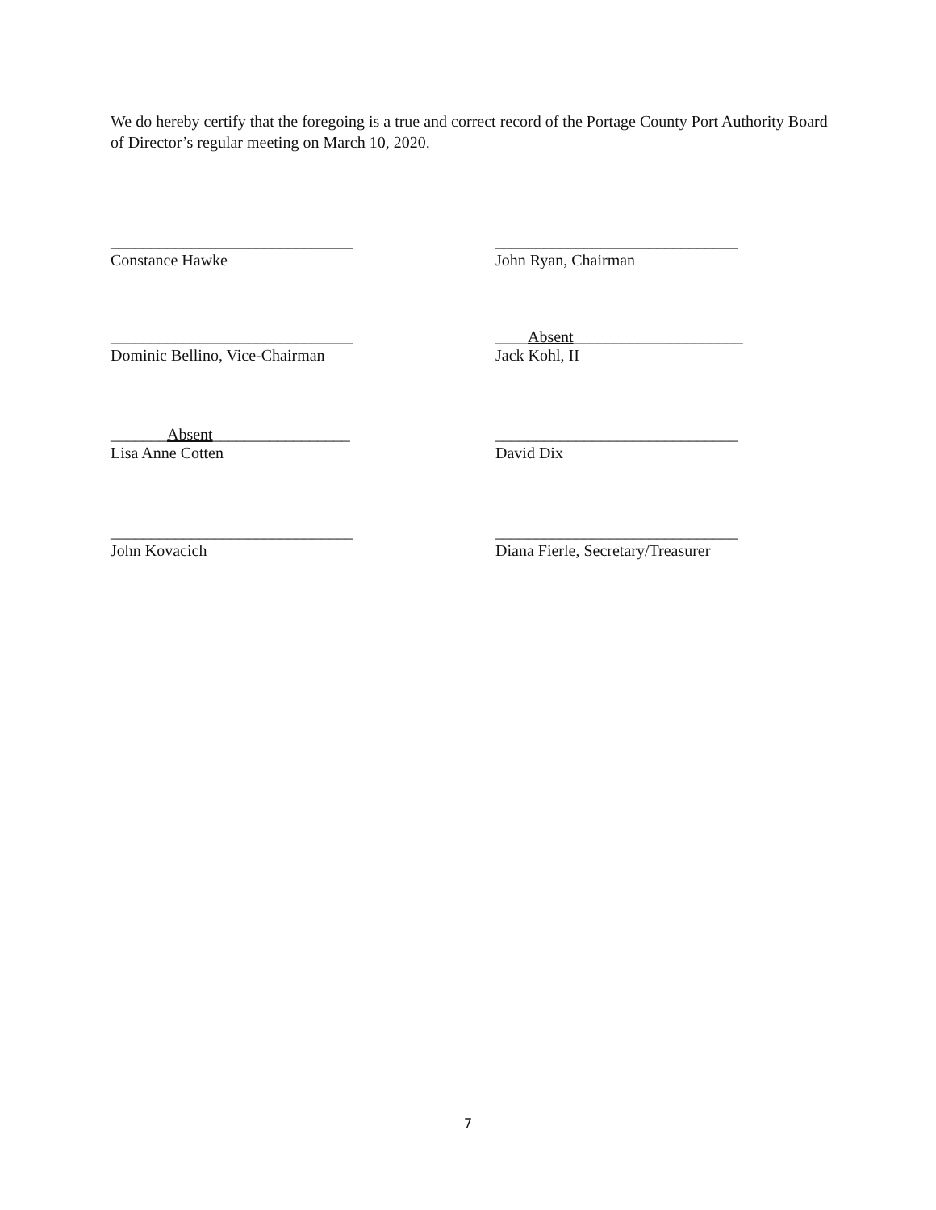We do hereby certify that the foregoing is a true and correct record of the Portage County Port Authority Board of Director’s regular meeting on March 10, 2020.
______________________________
Constance Hawke
______________________________
John Ryan, Chairman
______________________________
Dominic Bellino, Vice-Chairman
____Absent_____________________
Jack Kohl, II
_______Absent_________________
Lisa Anne Cotten
______________________________
David Dix
______________________________
John Kovacich
______________________________
Diana Fierle, Secretary/Treasurer
7